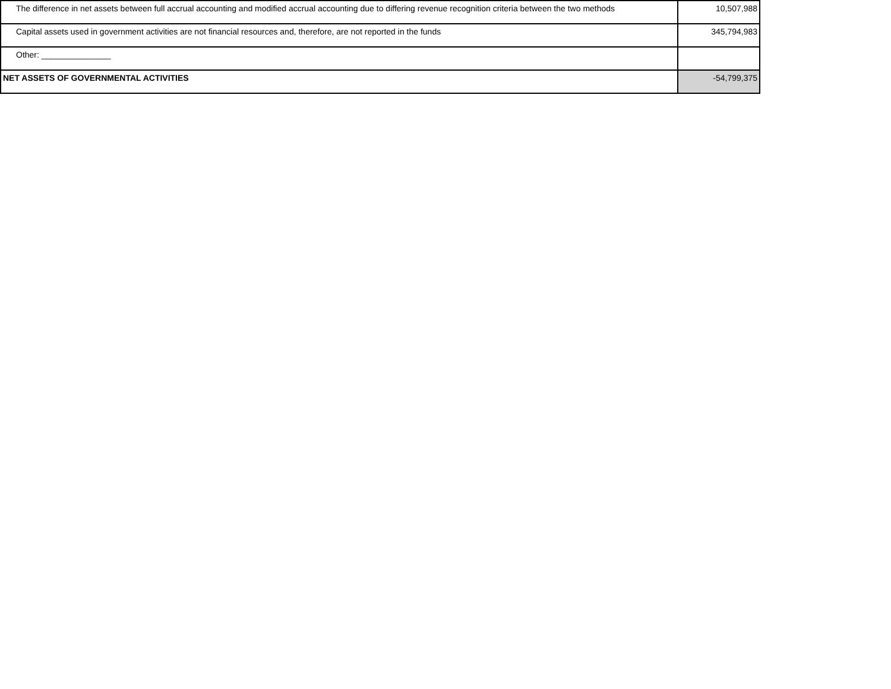| The difference in net assets between full accrual accounting and modified accrual accounting due to differing revenue recognition criteria between the two methods | 10,507,988 |
| Capital assets used in government activities are not financial resources and, therefore, are not reported in the funds | 345,794,983 |
| Other: _______________ | |
| NET ASSETS OF GOVERNMENTAL ACTIVITIES | -54,799,375 |